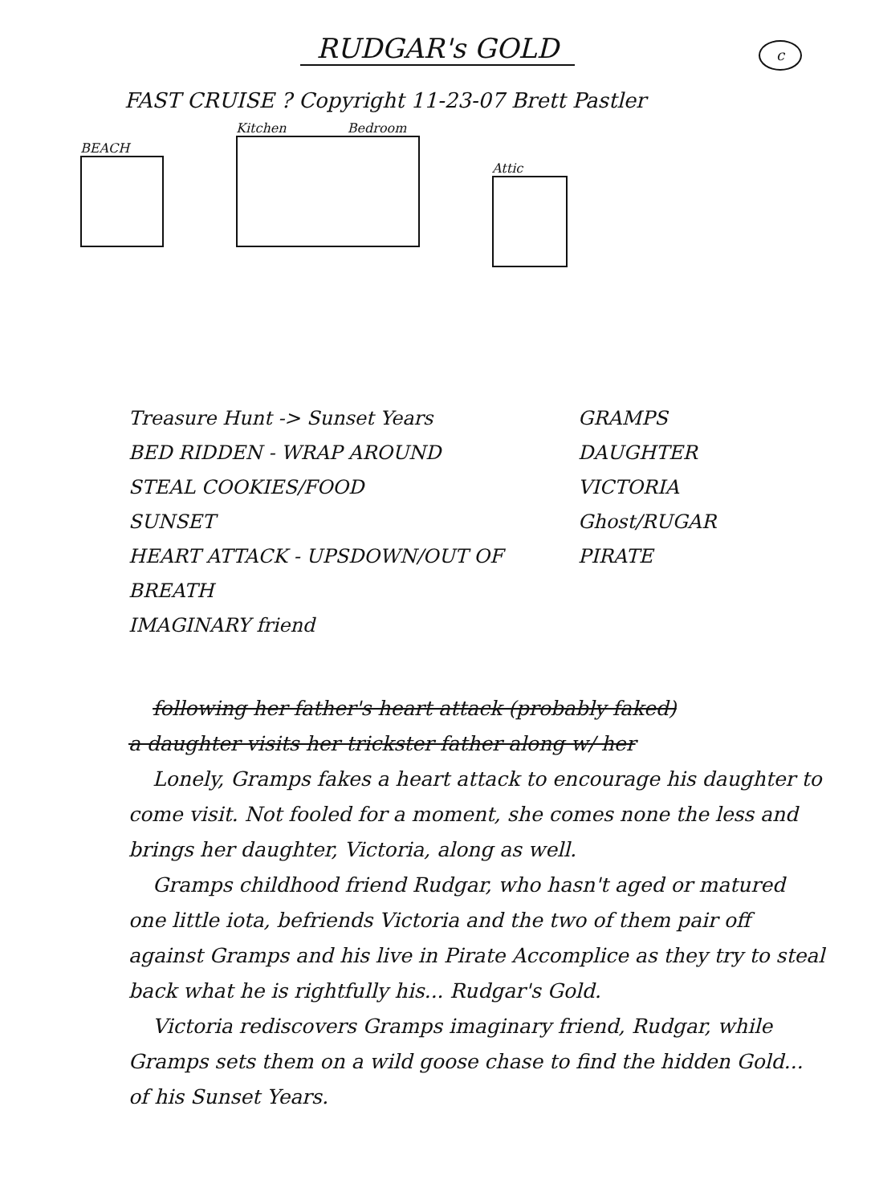RUDGAR's GOLD
c
FAST CRUISE ? Copyright 11-23-07 Brett Pastler
BEACH
Kitchen Bedroom
Attic
Treasure Hunt -> Sunset Years
BED RIDDEN - WRAP AROUND
STEAL COOKIES/FOOD
SUNSET
HEART ATTACK - UPSDOWN/OUT OF BREATH
IMAGINARY friend
GRAMPS
DAUGHTER
VICTORIA
Ghost/RUGAR
PIRATE
following her father's heart attack (probably faked)
a daughter visits her trickster father along w/ her
Lonely, Gramps fakes a heart attack to encourage his daughter to come visit. Not fooled for a moment, she comes none the less and brings her daughter, Victoria, along as well.
Gramps childhood friend Rudgar, who hasn't aged or matured one little iota, befriends Victoria and the two of them pair off against Gramps and his live in Pirate Accomplice as they try to steal back what he is rightfully his... Rudgar's Gold.
Victoria rediscovers Gramps imaginary friend, Rudgar, while Gramps sets them on a wild goose chase to find the hidden Gold... of his Sunset Years.